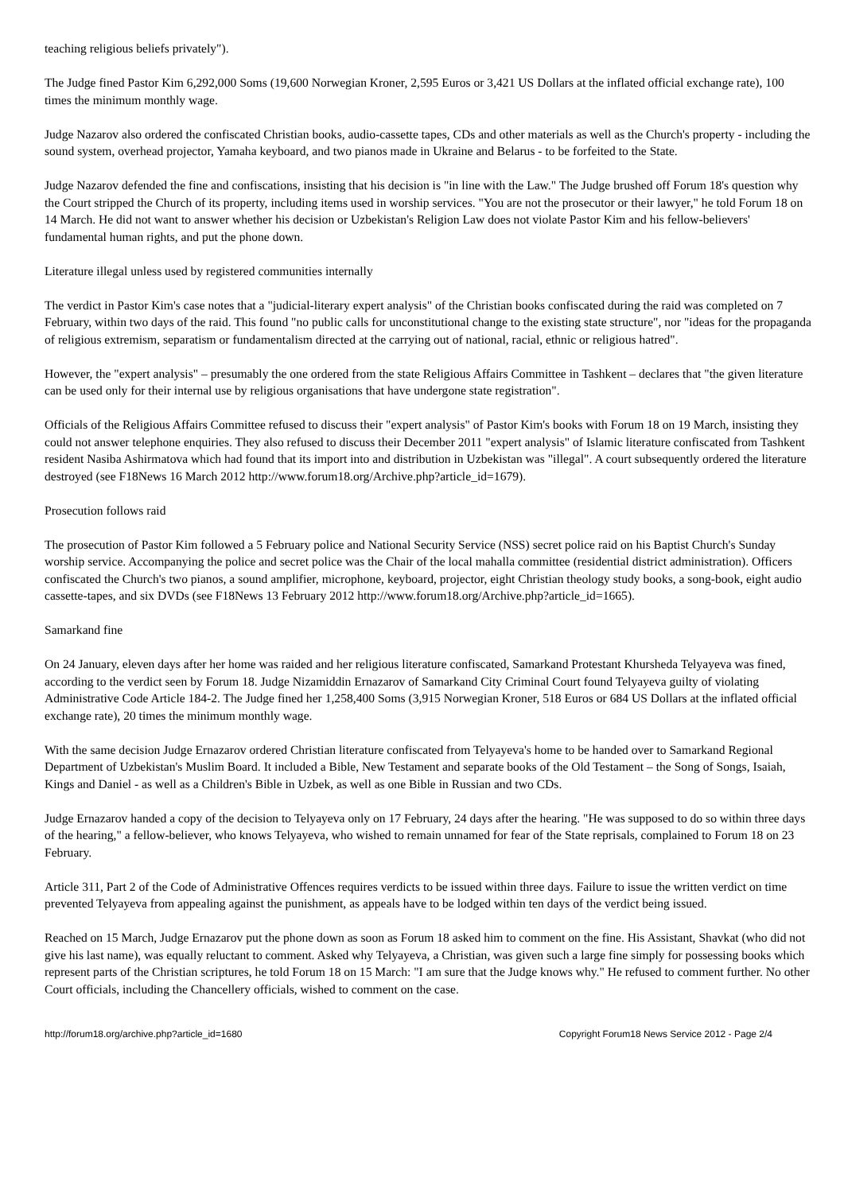teaching religious beliefs privately").
The Judge fined Pastor Kim 6,292,000 Soms (19,600 Norwegian Kroner, 2,595 Euros or 3,421 US Dollars at the inflated official exchange rate), 100 times the minimum monthly wage.
Judge Nazarov also ordered the confiscated Christian books, audio-cassette tapes, CDs and other materials as well as the Church's property - including the sound system, overhead projector, Yamaha keyboard, and two pianos made in Ukraine and Belarus - to be forfeited to the State.
Judge Nazarov defended the fine and confiscations, insisting that his decision is "in line with the Law." The Judge brushed off Forum 18's question why the Court stripped the Church of its property, including items used in worship services. "You are not the prosecutor or their lawyer," he told Forum 18 on 14 March. He did not want to answer whether his decision or Uzbekistan's Religion Law does not violate Pastor Kim and his fellow-believers' fundamental human rights, and put the phone down.
Literature illegal unless used by registered communities internally
The verdict in Pastor Kim's case notes that a "judicial-literary expert analysis" of the Christian books confiscated during the raid was completed on 7 February, within two days of the raid. This found "no public calls for unconstitutional change to the existing state structure", nor "ideas for the propaganda of religious extremism, separatism or fundamentalism directed at the carrying out of national, racial, ethnic or religious hatred".
However, the "expert analysis" – presumably the one ordered from the state Religious Affairs Committee in Tashkent – declares that "the given literature can be used only for their internal use by religious organisations that have undergone state registration".
Officials of the Religious Affairs Committee refused to discuss their "expert analysis" of Pastor Kim's books with Forum 18 on 19 March, insisting they could not answer telephone enquiries. They also refused to discuss their December 2011 "expert analysis" of Islamic literature confiscated from Tashkent resident Nasiba Ashirmatova which had found that its import into and distribution in Uzbekistan was "illegal". A court subsequently ordered the literature destroyed (see F18News 16 March 2012 http://www.forum18.org/Archive.php?article_id=1679).
Prosecution follows raid
The prosecution of Pastor Kim followed a 5 February police and National Security Service (NSS) secret police raid on his Baptist Church's Sunday worship service. Accompanying the police and secret police was the Chair of the local mahalla committee (residential district administration). Officers confiscated the Church's two pianos, a sound amplifier, microphone, keyboard, projector, eight Christian theology study books, a song-book, eight audio cassette-tapes, and six DVDs (see F18News 13 February 2012 http://www.forum18.org/Archive.php?article_id=1665).
Samarkand fine
On 24 January, eleven days after her home was raided and her religious literature confiscated, Samarkand Protestant Khursheda Telyayeva was fined, according to the verdict seen by Forum 18. Judge Nizamiddin Ernazarov of Samarkand City Criminal Court found Telyayeva guilty of violating Administrative Code Article 184-2. The Judge fined her 1,258,400 Soms (3,915 Norwegian Kroner, 518 Euros or 684 US Dollars at the inflated official exchange rate), 20 times the minimum monthly wage.
With the same decision Judge Ernazarov ordered Christian literature confiscated from Telyayeva's home to be handed over to Samarkand Regional Department of Uzbekistan's Muslim Board. It included a Bible, New Testament and separate books of the Old Testament – the Song of Songs, Isaiah, Kings and Daniel - as well as a Children's Bible in Uzbek, as well as one Bible in Russian and two CDs.
Judge Ernazarov handed a copy of the decision to Telyayeva only on 17 February, 24 days after the hearing. "He was supposed to do so within three days of the hearing," a fellow-believer, who knows Telyayeva, who wished to remain unnamed for fear of the State reprisals, complained to Forum 18 on 23 February.
Article 311, Part 2 of the Code of Administrative Offences requires verdicts to be issued within three days. Failure to issue the written verdict on time prevented Telyayeva from appealing against the punishment, as appeals have to be lodged within ten days of the verdict being issued.
Reached on 15 March, Judge Ernazarov put the phone down as soon as Forum 18 asked him to comment on the fine. His Assistant, Shavkat (who did not give his last name), was equally reluctant to comment. Asked why Telyayeva, a Christian, was given such a large fine simply for possessing books which represent parts of the Christian scriptures, he told Forum 18 on 15 March: "I am sure that the Judge knows why." He refused to comment further. No other Court officials, including the Chancellery officials, wished to comment on the case.
http://forum18.org/archive.php?article_id=1680 Copyright Forum18 News Service 2012 - Page 2/4